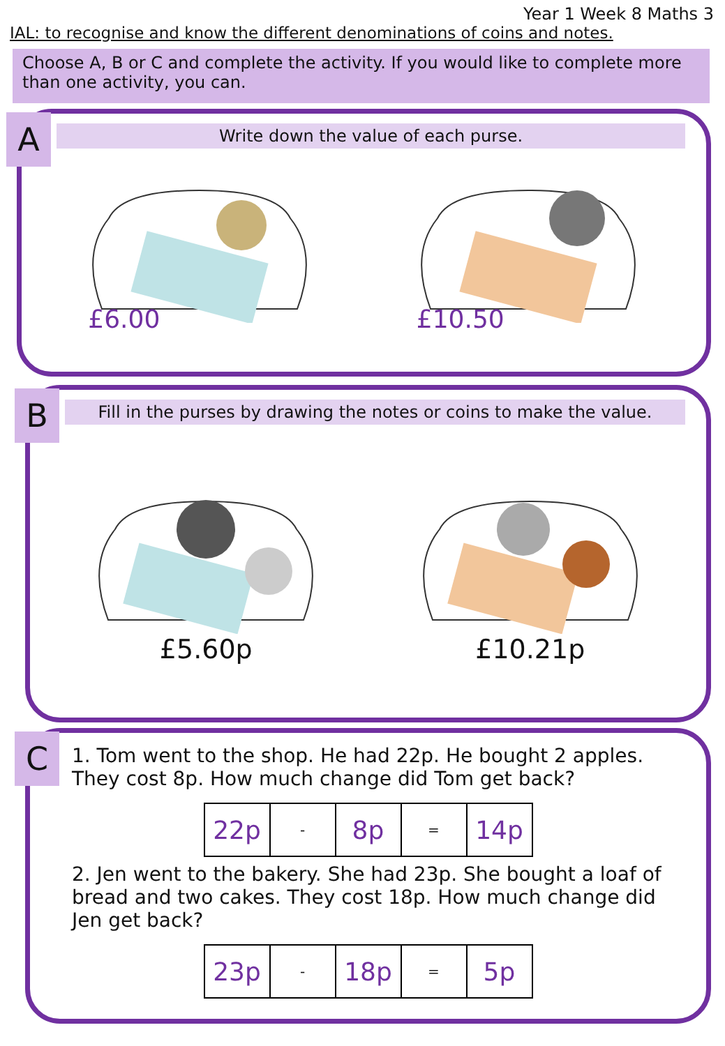Year 1 Week 8 Maths 3
IAL: to recognise and know the different denominations of coins and notes.
Choose A, B or C and complete the activity. If you would like to complete more than one activity, you can.
A
Write down the value of each purse.
£6.00 £10.50
B
Fill in the purses by drawing the notes or coins to make the value.
£5.60p £10.21p
C
1. Tom went to the shop. He had 22p. He bought 2 apples. They cost 8p. How much change did Tom get back?
| 22p | - | 8p | = | 14p |
2. Jen went to the bakery. She had 23p. She bought a loaf of bread and two cakes. They cost 18p. How much change did Jen get back?
| 23p | - | 18p | = | 5p |